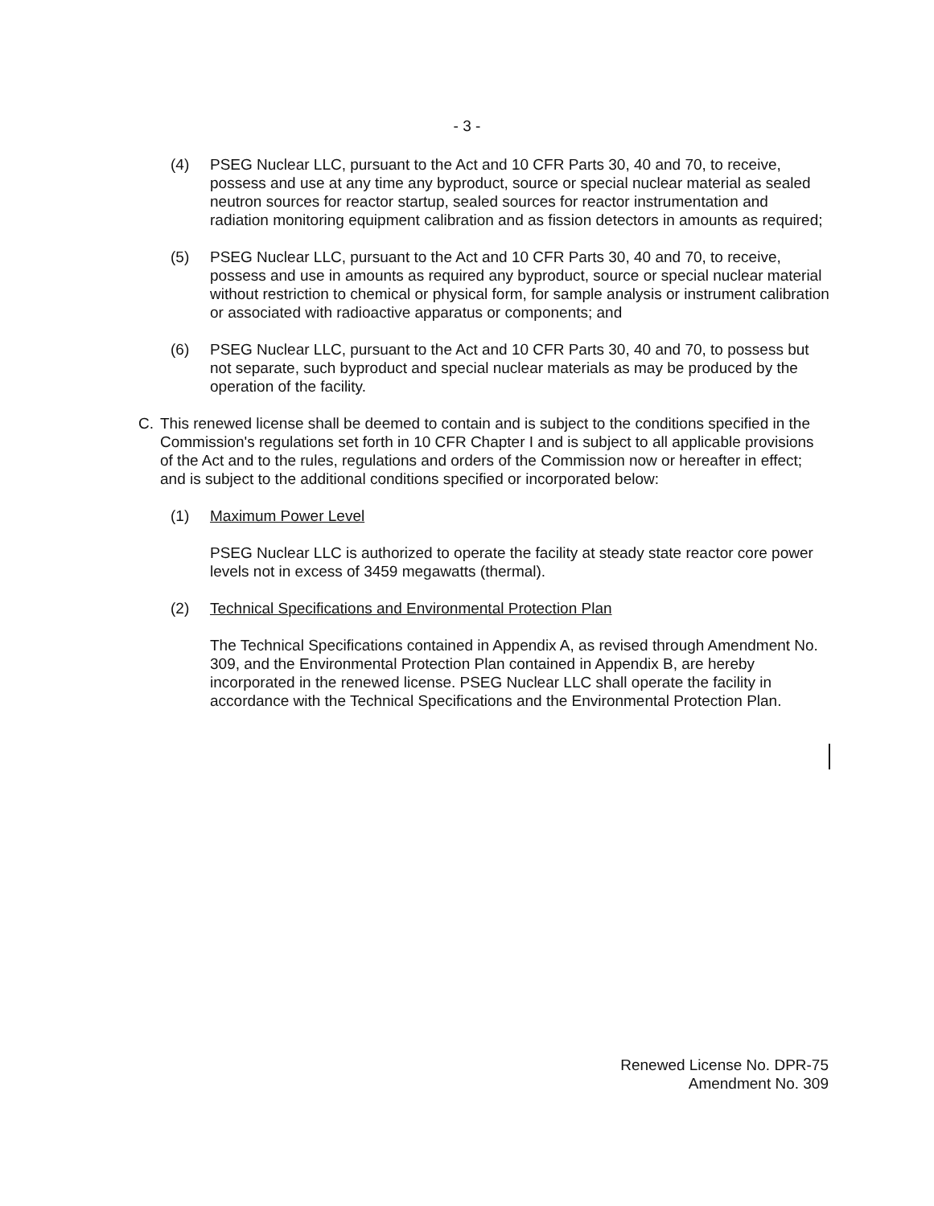- 3 -
(4) PSEG Nuclear LLC, pursuant to the Act and 10 CFR Parts 30, 40 and 70, to receive, possess and use at any time any byproduct, source or special nuclear material as sealed neutron sources for reactor startup, sealed sources for reactor instrumentation and radiation monitoring equipment calibration and as fission detectors in amounts as required;
(5) PSEG Nuclear LLC, pursuant to the Act and 10 CFR Parts 30, 40 and 70, to receive, possess and use in amounts as required any byproduct, source or special nuclear material without restriction to chemical or physical form, for sample analysis or instrument calibration or associated with radioactive apparatus or components; and
(6) PSEG Nuclear LLC, pursuant to the Act and 10 CFR Parts 30, 40 and 70, to possess but not separate, such byproduct and special nuclear materials as may be produced by the operation of the facility.
C. This renewed license shall be deemed to contain and is subject to the conditions specified in the Commission's regulations set forth in 10 CFR Chapter I and is subject to all applicable provisions of the Act and to the rules, regulations and orders of the Commission now or hereafter in effect; and is subject to the additional conditions specified or incorporated below:
(1) Maximum Power Level
PSEG Nuclear LLC is authorized to operate the facility at steady state reactor core power levels not in excess of 3459 megawatts (thermal).
(2) Technical Specifications and Environmental Protection Plan
The Technical Specifications contained in Appendix A, as revised through Amendment No. 309, and the Environmental Protection Plan contained in Appendix B, are hereby incorporated in the renewed license. PSEG Nuclear LLC shall operate the facility in accordance with the Technical Specifications and the Environmental Protection Plan.
Renewed License No. DPR-75
Amendment No. 309